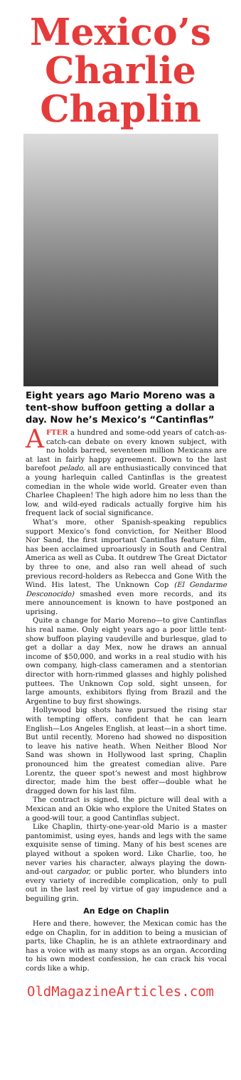Mexico’s Charlie Chaplin
Eight years ago Mario Moreno was a tent-show buffoon getting a dollar a day. Now he’s Mexico’s “Cantinflas”
AFTER a hundred and some-odd years of catch-as-catch-can debate on every known subject, with no holds barred, seventeen million Mexicans are at last in fairly happy agreement. Down to the last barefoot pelado, all are enthusiastically convinced that a young harlequin called Cantinflas is the greatest comedian in the whole wide world. Greater even than Charlee Chapleen! The high adore him no less than the low, and wild-eyed radicals actually forgive him his frequent lack of social significance.
What’s more, other Spanish-speaking republics support Mexico’s fond conviction, for Neither Blood Nor Sand, the first important Cantinflas feature film, has been acclaimed uproariously in South and Central America as well as Cuba. It outdrew The Great Dictator by three to one, and also ran well ahead of such previous record-holders as Rebecca and Gone With the Wind. His latest, The Unknown Cop (El Gendarme Desconocido) smashed even more records, and its mere announcement is known to have postponed an uprising.
Quite a change for Mario Moreno—to give Cantinflas his real name. Only eight years ago a poor little tent-show buffoon playing vaudeville and burlesque, glad to get a dollar a day Mex, now he draws an annual income of $50,000, and works in a real studio with his own company, high-class cameramen and a stentorian director with horn-rimmed glasses and highly polished puttees. The Unknown Cop sold, sight unseen, for large amounts, exhibitors flying from Brazil and the Argentine to buy first showings.
Hollywood big shots have pursued the rising star with tempting offers, confident that he can learn English—Los Angeles English, at least—in a short time. But until recently, Moreno had showed no disposition to leave his native heath. When Neither Blood Nor Sand was shown in Hollywood last spring, Chaplin pronounced him the greatest comedian alive. Pare Lorentz, the queer spot’s newest and most highbrow director, made him the best offer—double what he dragged down for his last film.
The contract is signed, the picture will deal with a Mexican and an Okie who explore the United States on a good-will tour, a good Cantinflas subject.
Like Chaplin, thirty-one-year-old Mario is a master pantomimist, using eyes, hands and legs with the same exquisite sense of timing. Many of his best scenes are played without a spoken word. Like Charlie, too, he never varies his character, always playing the down-and-out cargador, or public porter, who blunders into every variety of incredible complication, only to pull out in the last reel by virtue of gay impudence and a beguiling grin.
An Edge on Chaplin
Here and there, however, the Mexican comic has the edge on Chaplin, for in addition to being a musician of parts, like Chaplin, he is an athlete extraordinary and has a voice with as many stops as an organ. According to his own modest confession, he can crack his vocal cords like a whip.
OldMagazineArticles.com